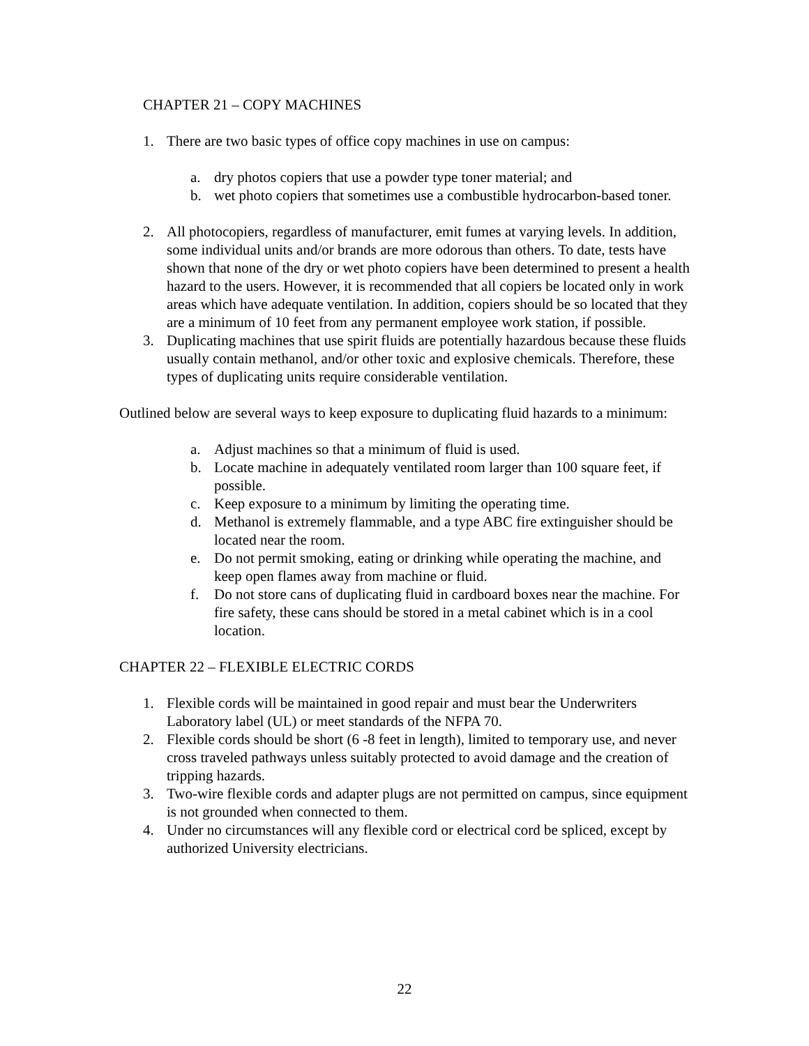CHAPTER 21 – COPY MACHINES
1. There are two basic types of office copy machines in use on campus:
a. dry photos copiers that use a powder type toner material; and
b. wet photo copiers that sometimes use a combustible hydrocarbon-based toner.
2. All photocopiers, regardless of manufacturer, emit fumes at varying levels. In addition, some individual units and/or brands are more odorous than others. To date, tests have shown that none of the dry or wet photo copiers have been determined to present a health hazard to the users. However, it is recommended that all copiers be located only in work areas which have adequate ventilation. In addition, copiers should be so located that they are a minimum of 10 feet from any permanent employee work station, if possible.
3. Duplicating machines that use spirit fluids are potentially hazardous because these fluids usually contain methanol, and/or other toxic and explosive chemicals. Therefore, these types of duplicating units require considerable ventilation.
Outlined below are several ways to keep exposure to duplicating fluid hazards to a minimum:
a. Adjust machines so that a minimum of fluid is used.
b. Locate machine in adequately ventilated room larger than 100 square feet, if possible.
c. Keep exposure to a minimum by limiting the operating time.
d. Methanol is extremely flammable, and a type ABC fire extinguisher should be located near the room.
e. Do not permit smoking, eating or drinking while operating the machine, and keep open flames away from machine or fluid.
f. Do not store cans of duplicating fluid in cardboard boxes near the machine. For fire safety, these cans should be stored in a metal cabinet which is in a cool location.
CHAPTER 22 – FLEXIBLE ELECTRIC CORDS
1. Flexible cords will be maintained in good repair and must bear the Underwriters Laboratory label (UL) or meet standards of the NFPA 70.
2. Flexible cords should be short (6 -8 feet in length), limited to temporary use, and never cross traveled pathways unless suitably protected to avoid damage and the creation of tripping hazards.
3. Two-wire flexible cords and adapter plugs are not permitted on campus, since equipment is not grounded when connected to them.
4. Under no circumstances will any flexible cord or electrical cord be spliced, except by authorized University electricians.
22